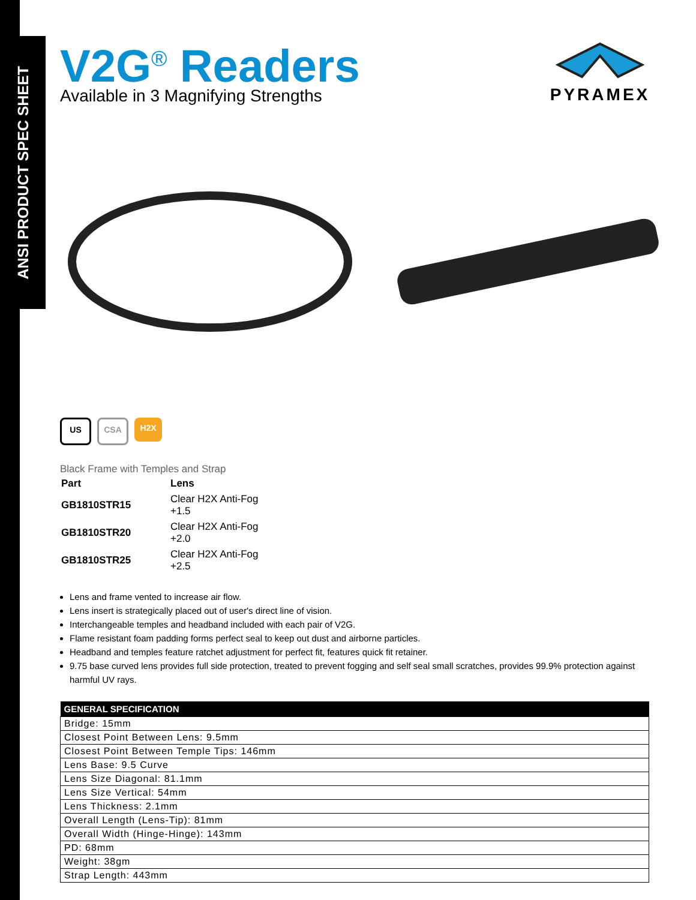ANSI PRODUCT SPEC SHEET
PYRAMEX
V2G<sup>®</sup> Readers
Available in 3 Magnifying Strengths
US CSA H2X
Black Frame with Temples and Strap
| Part | Lens |
| GB1810STR15 | Clear H2X Anti-Fog +1.5 |
| GB1810STR20 | Clear H2X Anti-Fog +2.0 |
| GB1810STR25 | Clear H2X Anti-Fog +2.5 |
Lens and frame vented to increase air flow.
Lens insert is strategically placed out of user's direct line of vision.
Interchangeable temples and headband included with each pair of V2G.
Flame resistant foam padding forms perfect seal to keep out dust and airborne particles.
Headband and temples feature ratchet adjustment for perfect fit, features quick fit retainer.
9.75 base curved lens provides full side protection, treated to prevent fogging and self seal small scratches, provides 99.9% protection against harmful UV rays.
| GENERAL SPECIFICATION |
| --- |
| Bridge: 15mm |
| Closest Point Between Lens: 9.5mm |
| Closest Point Between Temple Tips: 146mm |
| Lens Base: 9.5 Curve |
| Lens Size Diagonal: 81.1mm |
| Lens Size Vertical: 54mm |
| Lens Thickness: 2.1mm |
| Overall Length (Lens-Tip): 81mm |
| Overall Width (Hinge-Hinge): 143mm |
| PD: 68mm |
| Weight: 38gm |
| Strap Length: 443mm |